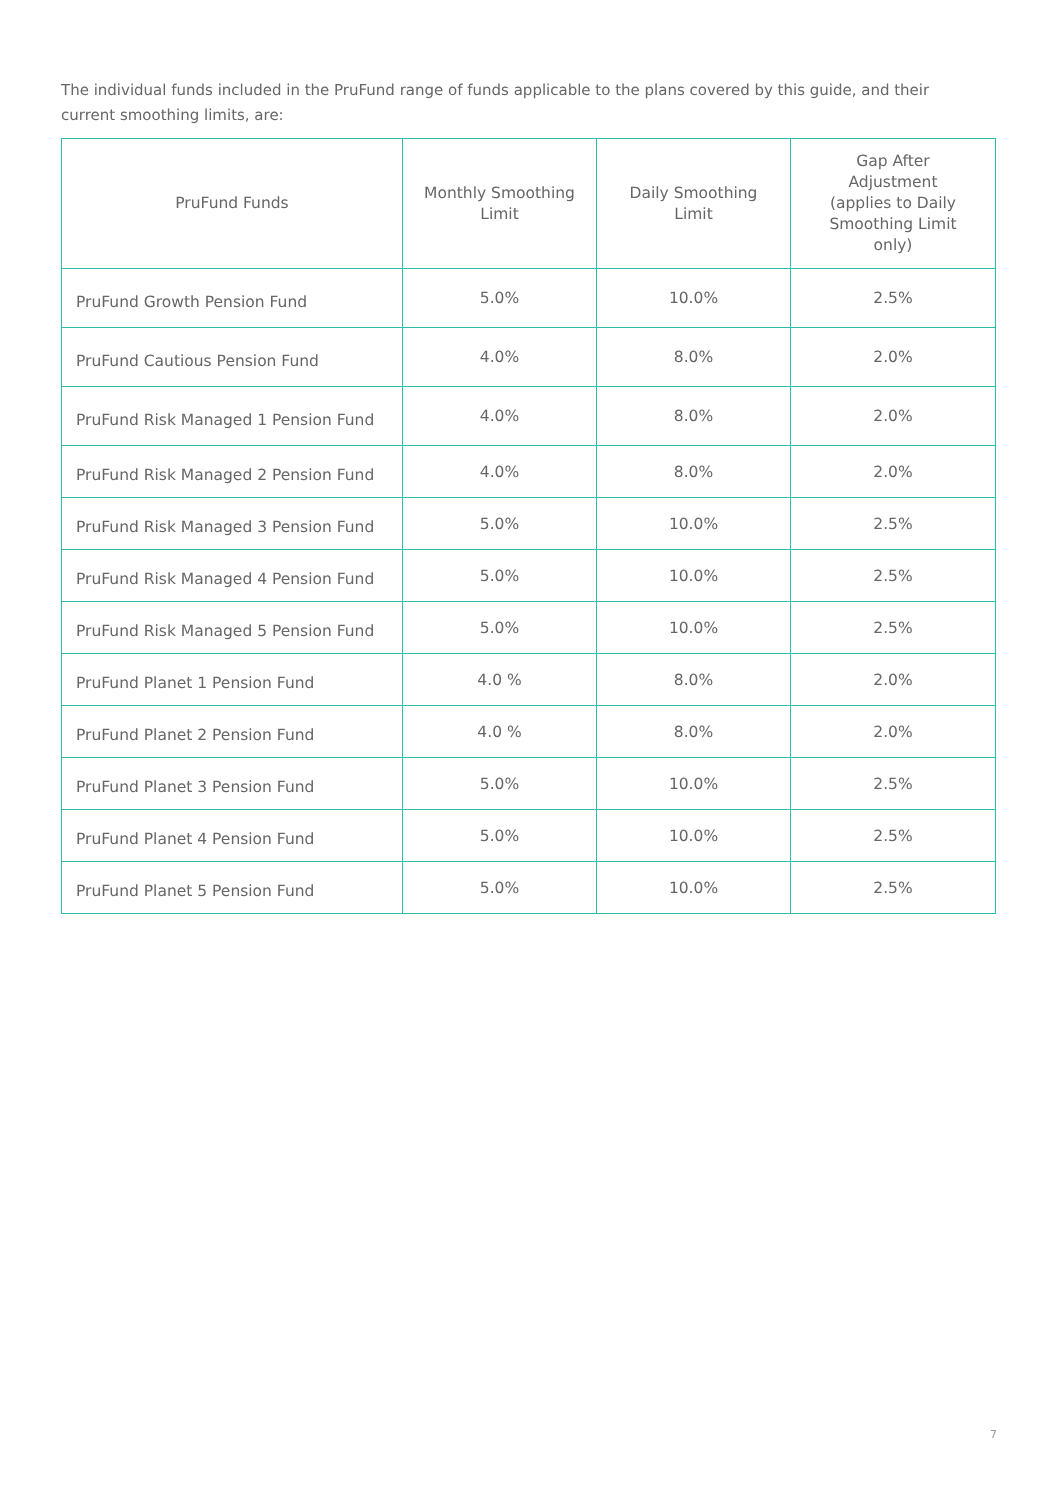The individual funds included in the PruFund range of funds applicable to the plans covered by this guide, and their current smoothing limits, are:
| PruFund Funds | Monthly Smoothing Limit | Daily Smoothing Limit | Gap After Adjustment (applies to Daily Smoothing Limit only) |
| --- | --- | --- | --- |
| PruFund Growth Pension Fund | 5.0% | 10.0% | 2.5% |
| PruFund Cautious Pension Fund | 4.0% | 8.0% | 2.0% |
| PruFund Risk Managed 1 Pension Fund | 4.0% | 8.0% | 2.0% |
| PruFund Risk Managed 2 Pension Fund | 4.0% | 8.0% | 2.0% |
| PruFund Risk Managed 3 Pension Fund | 5.0% | 10.0% | 2.5% |
| PruFund Risk Managed 4 Pension Fund | 5.0% | 10.0% | 2.5% |
| PruFund Risk Managed 5 Pension Fund | 5.0% | 10.0% | 2.5% |
| PruFund Planet 1 Pension Fund | 4.0 % | 8.0% | 2.0% |
| PruFund Planet 2 Pension Fund | 4.0 % | 8.0% | 2.0% |
| PruFund Planet 3 Pension Fund | 5.0% | 10.0% | 2.5% |
| PruFund Planet 4 Pension Fund | 5.0% | 10.0% | 2.5% |
| PruFund Planet 5 Pension Fund | 5.0% | 10.0% | 2.5% |
7